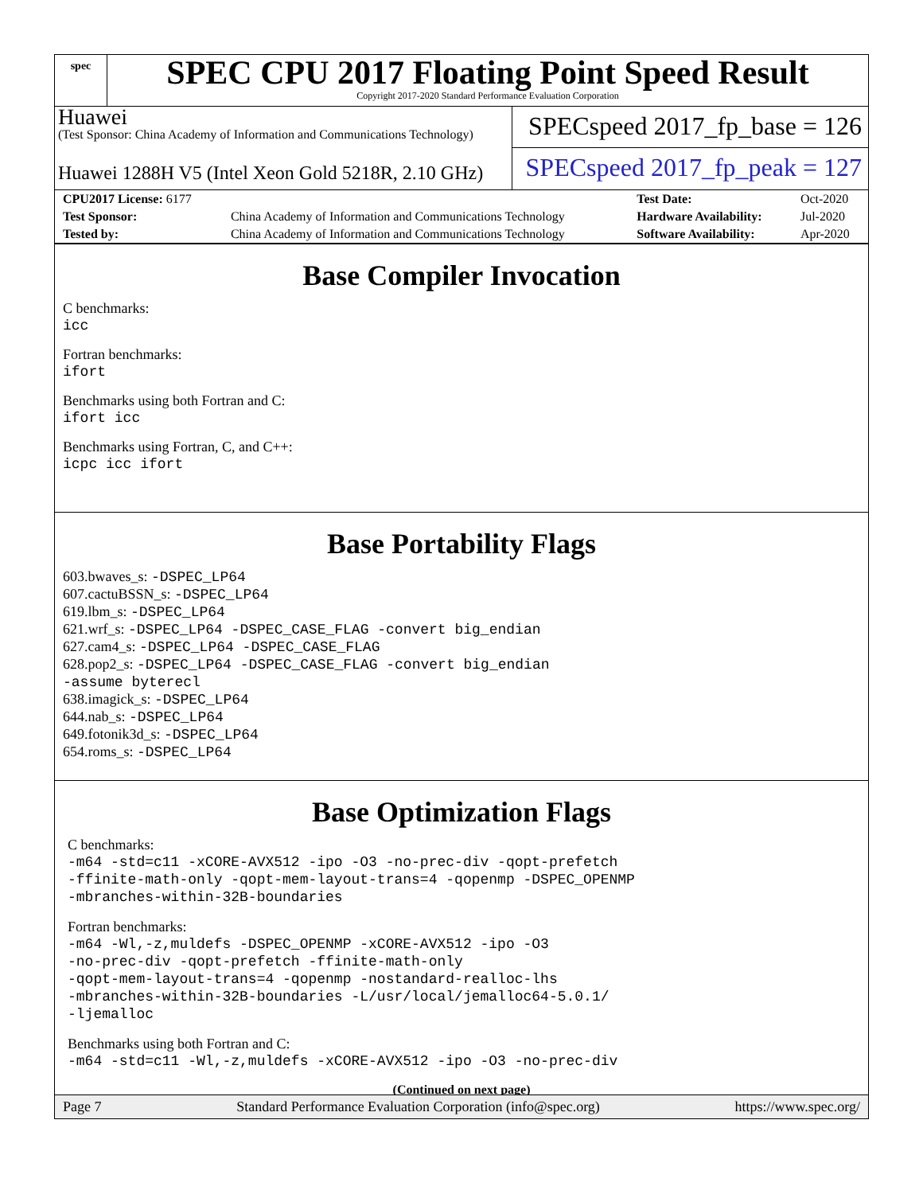spec
SPEC CPU 2017 Floating Point Speed Result
Copyright 2017-2020 Standard Performance Evaluation Corporation
Huawei
(Test Sponsor: China Academy of Information and Communications Technology)
SPECspeed 2017_fp_base = 126
Huawei 1288H V5 (Intel Xeon Gold 5218R, 2.10 GHz)
SPECspeed 2017_fp_peak = 127
| CPU2017 License: 6177 | | Test Date: | Oct-2020 |
| Test Sponsor: | China Academy of Information and Communications Technology | Hardware Availability: | Jul-2020 |
| Tested by: | China Academy of Information and Communications Technology | Software Availability: | Apr-2020 |
Base Compiler Invocation
C benchmarks:
icc
Fortran benchmarks:
ifort
Benchmarks using both Fortran and C:
ifort icc
Benchmarks using Fortran, C, and C++:
icpc icc ifort
Base Portability Flags
603.bwaves_s: -DSPEC_LP64
607.cactuBSSN_s: -DSPEC_LP64
619.lbm_s: -DSPEC_LP64
621.wrf_s: -DSPEC_LP64 -DSPEC_CASE_FLAG -convert big_endian
627.cam4_s: -DSPEC_LP64 -DSPEC_CASE_FLAG
628.pop2_s: -DSPEC_LP64 -DSPEC_CASE_FLAG -convert big_endian
-assume byterecl
638.imagick_s: -DSPEC_LP64
644.nab_s: -DSPEC_LP64
649.fotonik3d_s: -DSPEC_LP64
654.roms_s: -DSPEC_LP64
Base Optimization Flags
C benchmarks:
-m64 -std=c11 -xCORE-AVX512 -ipo -O3 -no-prec-div -qopt-prefetch
-ffinite-math-only -qopt-mem-layout-trans=4 -qopenmp -DSPEC_OPENMP
-mbranches-within-32B-boundaries
Fortran benchmarks:
-m64 -Wl,-z,muldefs -DSPEC_OPENMP -xCORE-AVX512 -ipo -O3
-no-prec-div -qopt-prefetch -ffinite-math-only
-qopt-mem-layout-trans=4 -qopenmp -nostandard-realloc-lhs
-mbranches-within-32B-boundaries -L/usr/local/jemalloc64-5.0.1/
-ljemalloc
Benchmarks using both Fortran and C:
-m64 -std=c11 -Wl,-z,muldefs -xCORE-AVX512 -ipo -O3 -no-prec-div
(Continued on next page)
Page 7 Standard Performance Evaluation Corporation (info@spec.org) https://www.spec.org/